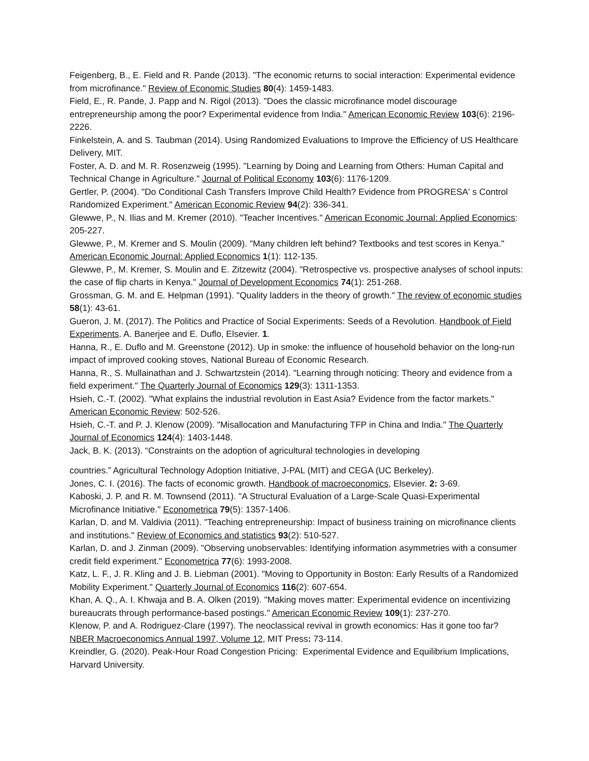Feigenberg, B., E. Field and R. Pande (2013). "The economic returns to social interaction: Experimental evidence from microfinance." Review of Economic Studies 80(4): 1459-1483.
Field, E., R. Pande, J. Papp and N. Rigol (2013). "Does the classic microfinance model discourage entrepreneurship among the poor? Experimental evidence from India." American Economic Review 103(6): 2196-2226.
Finkelstein, A. and S. Taubman (2014). Using Randomized Evaluations to Improve the Efficiency of US Healthcare Delivery, MIT.
Foster, A. D. and M. R. Rosenzweig (1995). "Learning by Doing and Learning from Others: Human Capital and Technical Change in Agriculture." Journal of Political Economy 103(6): 1176-1209.
Gertler, P. (2004). "Do Conditional Cash Transfers Improve Child Health? Evidence from PROGRESA' s Control Randomized Experiment." American Economic Review 94(2): 336-341.
Glewwe, P., N. Ilias and M. Kremer (2010). "Teacher Incentives." American Economic Journal: Applied Economics: 205-227.
Glewwe, P., M. Kremer and S. Moulin (2009). "Many children left behind? Textbooks and test scores in Kenya." American Economic Journal: Applied Economics 1(1): 112-135.
Glewwe, P., M. Kremer, S. Moulin and E. Zitzewitz (2004). "Retrospective vs. prospective analyses of school inputs: the case of flip charts in Kenya." Journal of Development Economics 74(1): 251-268.
Grossman, G. M. and E. Helpman (1991). "Quality ladders in the theory of growth." The review of economic studies 58(1): 43-61.
Gueron, J. M. (2017). The Politics and Practice of Social Experiments: Seeds of a Revolution. Handbook of Field Experiments. A. Banerjee and E. Duflo, Elsevier. 1.
Hanna, R., E. Duflo and M. Greenstone (2012). Up in smoke: the influence of household behavior on the long-run impact of improved cooking stoves, National Bureau of Economic Research.
Hanna, R., S. Mullainathan and J. Schwartzstein (2014). "Learning through noticing: Theory and evidence from a field experiment." The Quarterly Journal of Economics 129(3): 1311-1353.
Hsieh, C.-T. (2002). "What explains the industrial revolution in East Asia? Evidence from the factor markets." American Economic Review: 502-526.
Hsieh, C.-T. and P. J. Klenow (2009). "Misallocation and Manufacturing TFP in China and India." The Quarterly Journal of Economics 124(4): 1403-1448.
Jack, B. K. (2013). “Constraints on the adoption of agricultural technologies in developing
countries.” Agricultural Technology Adoption Initiative, J-PAL (MIT) and CEGA (UC Berkeley).
Jones, C. I. (2016). The facts of economic growth. Handbook of macroeconomics, Elsevier. 2: 3-69.
Kaboski, J. P. and R. M. Townsend (2011). "A Structural Evaluation of a Large-Scale Quasi-Experimental Microfinance Initiative." Econometrica 79(5): 1357-1406.
Karlan, D. and M. Valdivia (2011). "Teaching entrepreneurship: Impact of business training on microfinance clients and institutions." Review of Economics and statistics 93(2): 510-527.
Karlan, D. and J. Zinman (2009). "Observing unobservables: Identifying information asymmetries with a consumer credit field experiment." Econometrica 77(6): 1993-2008.
Katz, L. F., J. R. Kling and J. B. Liebman (2001). "Moving to Opportunity in Boston: Early Results of a Randomized Mobility Experiment." Quarterly Journal of Economics 116(2): 607-654.
Khan, A. Q., A. I. Khwaja and B. A. Olken (2019). "Making moves matter: Experimental evidence on incentivizing bureaucrats through performance-based postings." American Economic Review 109(1): 237-270.
Klenow, P. and A. Rodriguez-Clare (1997). The neoclassical revival in growth economics: Has it gone too far? NBER Macroeconomics Annual 1997, Volume 12, MIT Press: 73-114.
Kreindler, G. (2020). Peak-Hour Road Congestion Pricing: Experimental Evidence and Equilibrium Implications, Harvard University.